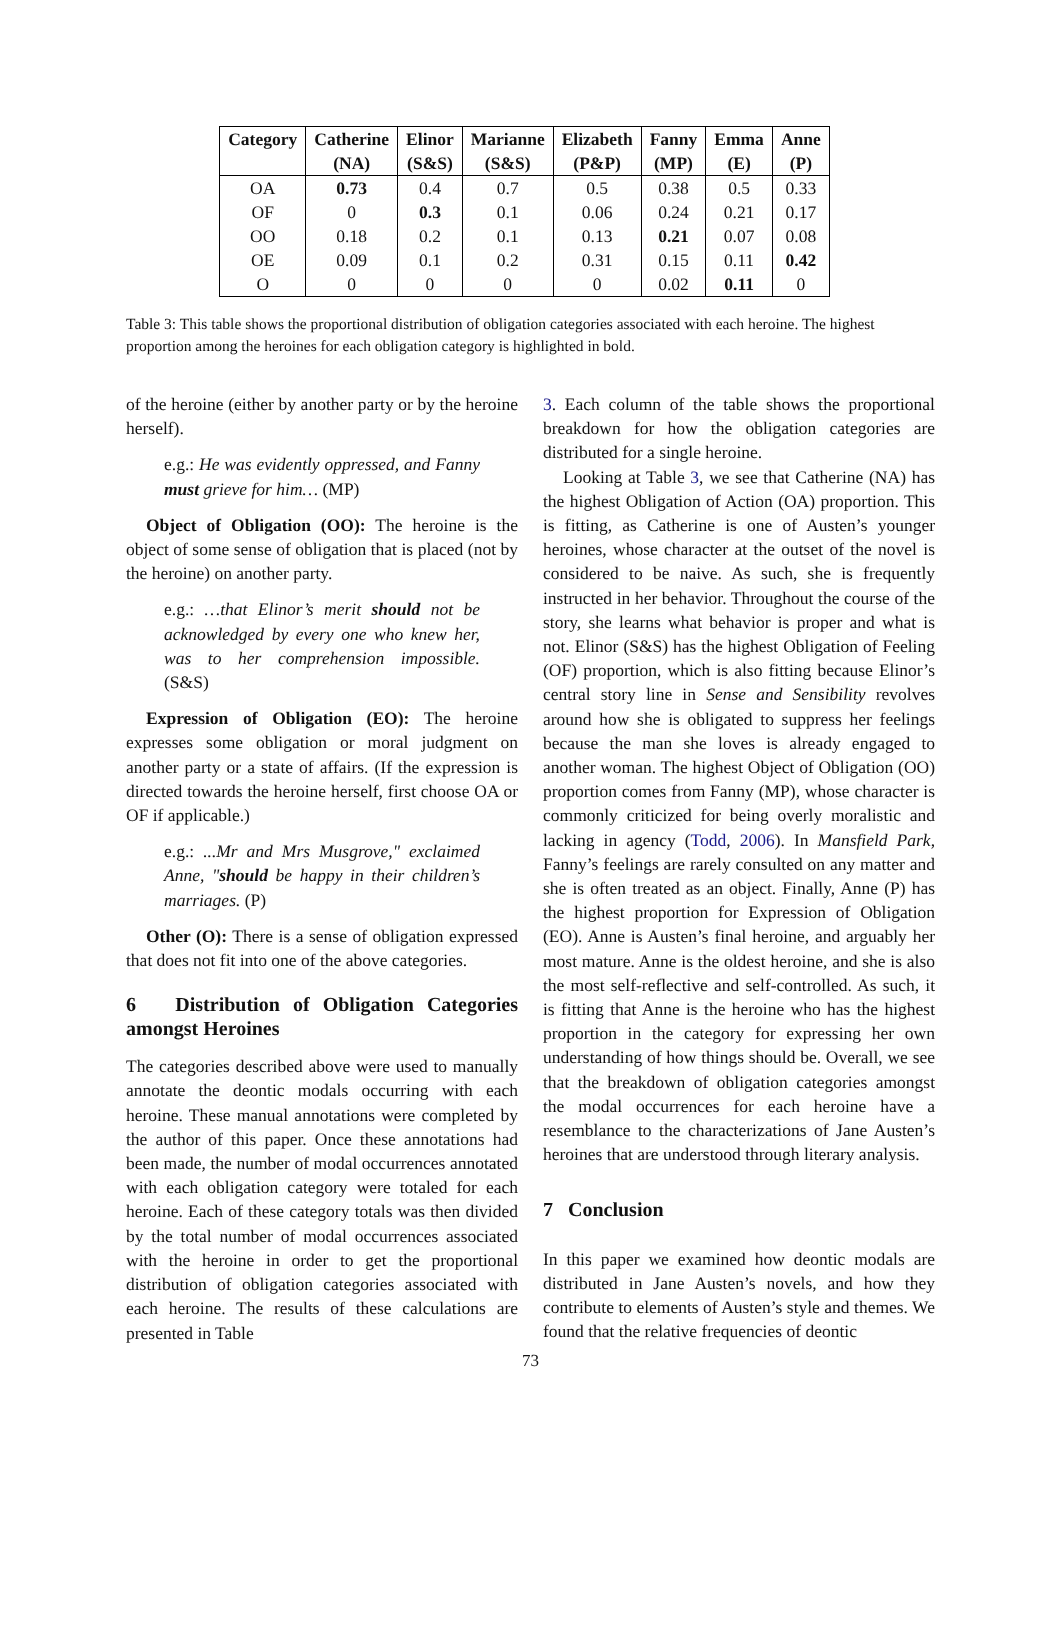| Category | Catherine | Elinor | Marianne | Elizabeth | Fanny | Emma | Anne |
| --- | --- | --- | --- | --- | --- | --- | --- |
| | (NA) | (S&S) | (S&S) | (P&P) | (MP) | (E) | (P) |
| OA | 0.73 | 0.4 | 0.7 | 0.5 | 0.38 | 0.5 | 0.33 |
| OF | 0 | 0.3 | 0.1 | 0.06 | 0.24 | 0.21 | 0.17 |
| OO | 0.18 | 0.2 | 0.1 | 0.13 | 0.21 | 0.07 | 0.08 |
| OE | 0.09 | 0.1 | 0.2 | 0.31 | 0.15 | 0.11 | 0.42 |
| O | 0 | 0 | 0 | 0 | 0.02 | 0.11 | 0 |
Table 3: This table shows the proportional distribution of obligation categories associated with each heroine. The highest proportion among the heroines for each obligation category is highlighted in bold.
of the heroine (either by another party or by the heroine herself).
e.g.: He was evidently oppressed, and Fanny must grieve for him… (MP)
Object of Obligation (OO): The heroine is the object of some sense of obligation that is placed (not by the heroine) on another party.
e.g.: …that Elinor’s merit should not be acknowledged by every one who knew her, was to her comprehension impossible. (S&S)
Expression of Obligation (EO): The heroine expresses some obligation or moral judgment on another party or a state of affairs. (If the expression is directed towards the heroine herself, first choose OA or OF if applicable.)
e.g.: ...Mr and Mrs Musgrove," exclaimed Anne, "should be happy in their children’s marriages. (P)
Other (O): There is a sense of obligation expressed that does not fit into one of the above categories.
6 Distribution of Obligation Categories amongst Heroines
The categories described above were used to manually annotate the deontic modals occurring with each heroine. These manual annotations were completed by the author of this paper. Once these annotations had been made, the number of modal occurrences annotated with each obligation category were totaled for each heroine. Each of these category totals was then divided by the total number of modal occurrences associated with the heroine in order to get the proportional distribution of obligation categories associated with each heroine. The results of these calculations are presented in Table
3. Each column of the table shows the proportional breakdown for how the obligation categories are distributed for a single heroine.
Looking at Table 3, we see that Catherine (NA) has the highest Obligation of Action (OA) proportion. This is fitting, as Catherine is one of Austen’s younger heroines, whose character at the outset of the novel is considered to be naive. As such, she is frequently instructed in her behavior. Throughout the course of the story, she learns what behavior is proper and what is not. Elinor (S&S) has the highest Obligation of Feeling (OF) proportion, which is also fitting because Elinor’s central story line in Sense and Sensibility revolves around how she is obligated to suppress her feelings because the man she loves is already engaged to another woman. The highest Object of Obligation (OO) proportion comes from Fanny (MP), whose character is commonly criticized for being overly moralistic and lacking in agency (Todd, 2006). In Mansfield Park, Fanny’s feelings are rarely consulted on any matter and she is often treated as an object. Finally, Anne (P) has the highest proportion for Expression of Obligation (EO). Anne is Austen’s final heroine, and arguably her most mature. Anne is the oldest heroine, and she is also the most self-reflective and self-controlled. As such, it is fitting that Anne is the heroine who has the highest proportion in the category for expressing her own understanding of how things should be. Overall, we see that the breakdown of obligation categories amongst the modal occurrences for each heroine have a resemblance to the characterizations of Jane Austen’s heroines that are understood through literary analysis.
7 Conclusion
In this paper we examined how deontic modals are distributed in Jane Austen’s novels, and how they contribute to elements of Austen’s style and themes. We found that the relative frequencies of deontic
73